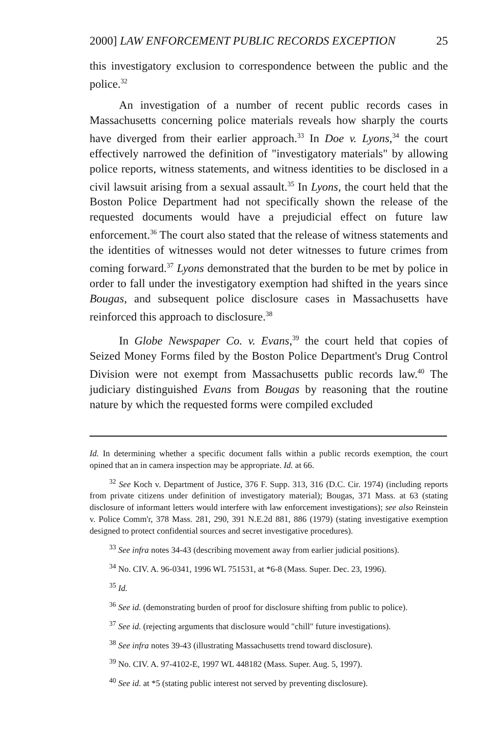2000] LAW ENFORCEMENT PUBLIC RECORDS EXCEPTION 25
this investigatory exclusion to correspondence between the public and the police.<sup>32</sup>
An investigation of a number of recent public records cases in Massachusetts concerning police materials reveals how sharply the courts have diverged from their earlier approach.<sup>33</sup> In Doe v. Lyons,<sup>34</sup> the court effectively narrowed the definition of "investigatory materials" by allowing police reports, witness statements, and witness identities to be disclosed in a civil lawsuit arising from a sexual assault.<sup>35</sup> In Lyons, the court held that the Boston Police Department had not specifically shown the release of the requested documents would have a prejudicial effect on future law enforcement.<sup>36</sup> The court also stated that the release of witness statements and the identities of witnesses would not deter witnesses to future crimes from coming forward.<sup>37</sup> Lyons demonstrated that the burden to be met by police in order to fall under the investigatory exemption had shifted in the years since Bougas, and subsequent police disclosure cases in Massachusetts have reinforced this approach to disclosure.<sup>38</sup>
In Globe Newspaper Co. v. Evans,<sup>39</sup> the court held that copies of Seized Money Forms filed by the Boston Police Department's Drug Control Division were not exempt from Massachusetts public records law.<sup>40</sup> The judiciary distinguished Evans from Bougas by reasoning that the routine nature by which the requested forms were compiled excluded
Id. In determining whether a specific document falls within a public records exemption, the court opined that an in camera inspection may be appropriate. Id. at 66.
<sup>32</sup> See Koch v. Department of Justice, 376 F. Supp. 313, 316 (D.C. Cir. 1974) (including reports from private citizens under definition of investigatory material); Bougas, 371 Mass. at 63 (stating disclosure of informant letters would interfere with law enforcement investigations); see also Reinstein v. Police Comm'r, 378 Mass. 281, 290, 391 N.E.2d 881, 886 (1979) (stating investigative exemption designed to protect confidential sources and secret investigative procedures).
<sup>33</sup> See infra notes 34-43 (describing movement away from earlier judicial positions).
<sup>34</sup> No. CIV. A. 96-0341, 1996 WL 751531, at *6-8 (Mass. Super. Dec. 23, 1996).
<sup>35</sup> Id.
<sup>36</sup> See id. (demonstrating burden of proof for disclosure shifting from public to police).
<sup>37</sup> See id. (rejecting arguments that disclosure would "chill" future investigations).
<sup>38</sup> See infra notes 39-43 (illustrating Massachusetts trend toward disclosure).
<sup>39</sup> No. CIV. A. 97-4102-E, 1997 WL 448182 (Mass. Super. Aug. 5, 1997).
<sup>40</sup> See id. at *5 (stating public interest not served by preventing disclosure).